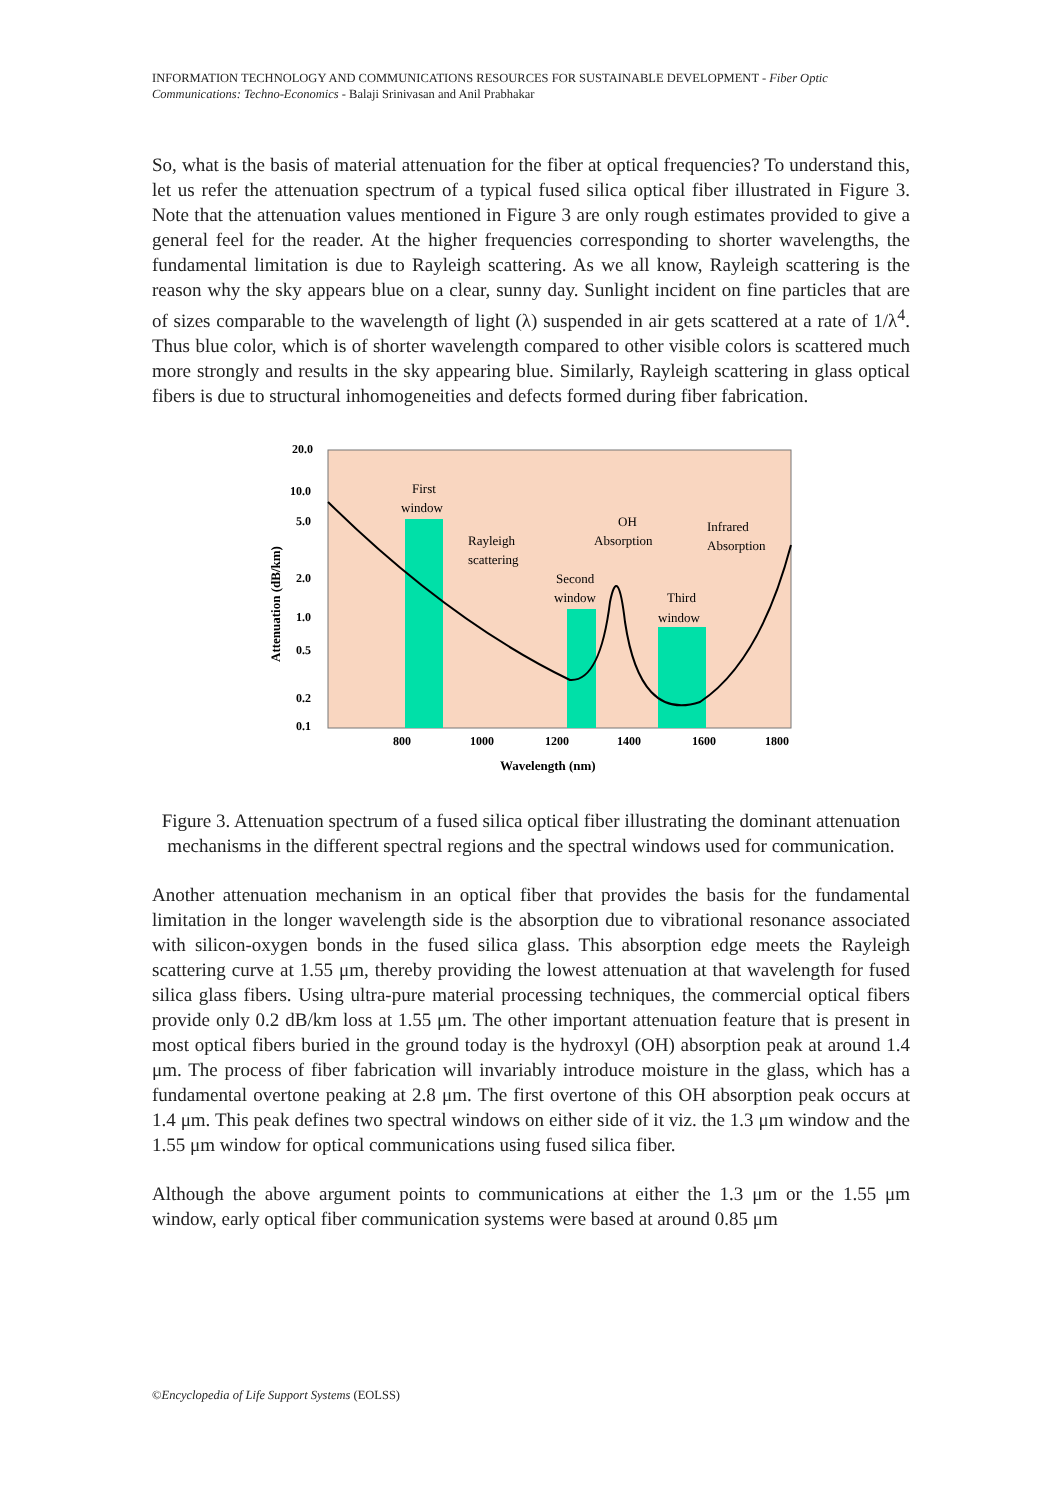INFORMATION TECHNOLOGY AND COMMUNICATIONS RESOURCES FOR SUSTAINABLE DEVELOPMENT - Fiber Optic Communications: Techno-Economics - Balaji Srinivasan and Anil Prabhakar
So, what is the basis of material attenuation for the fiber at optical frequencies? To understand this, let us refer the attenuation spectrum of a typical fused silica optical fiber illustrated in Figure 3. Note that the attenuation values mentioned in Figure 3 are only rough estimates provided to give a general feel for the reader. At the higher frequencies corresponding to shorter wavelengths, the fundamental limitation is due to Rayleigh scattering. As we all know, Rayleigh scattering is the reason why the sky appears blue on a clear, sunny day. Sunlight incident on fine particles that are of sizes comparable to the wavelength of light (λ) suspended in air gets scattered at a rate of 1/λ<sup>4</sup>. Thus blue color, which is of shorter wavelength compared to other visible colors is scattered much more strongly and results in the sky appearing blue. Similarly, Rayleigh scattering in glass optical fibers is due to structural inhomogeneities and defects formed during fiber fabrication.
20.0
10.0
5.0
2.0
1.0
0.5
0.2
0.1
800
1000
1200
1400
1600
1800
Wavelength (nm)
Attenuation (dB/km)
First
window
Rayleigh
scattering
Second
window
OH
Absorption
Third
window
Infrared
Absorption
Figure 3. Attenuation spectrum of a fused silica optical fiber illustrating the dominant attenuation mechanisms in the different spectral regions and the spectral windows used for communication.
Another attenuation mechanism in an optical fiber that provides the basis for the fundamental limitation in the longer wavelength side is the absorption due to vibrational resonance associated with silicon-oxygen bonds in the fused silica glass. This absorption edge meets the Rayleigh scattering curve at 1.55 μm, thereby providing the lowest attenuation at that wavelength for fused silica glass fibers. Using ultra-pure material processing techniques, the commercial optical fibers provide only 0.2 dB/km loss at 1.55 μm. The other important attenuation feature that is present in most optical fibers buried in the ground today is the hydroxyl (OH) absorption peak at around 1.4 μm. The process of fiber fabrication will invariably introduce moisture in the glass, which has a fundamental overtone peaking at 2.8 μm. The first overtone of this OH absorption peak occurs at 1.4 μm. This peak defines two spectral windows on either side of it viz. the 1.3 μm window and the 1.55 μm window for optical communications using fused silica fiber.
Although the above argument points to communications at either the 1.3 μm or the 1.55 μm window, early optical fiber communication systems were based at around 0.85 μm
©Encyclopedia of Life Support Systems (EOLSS)